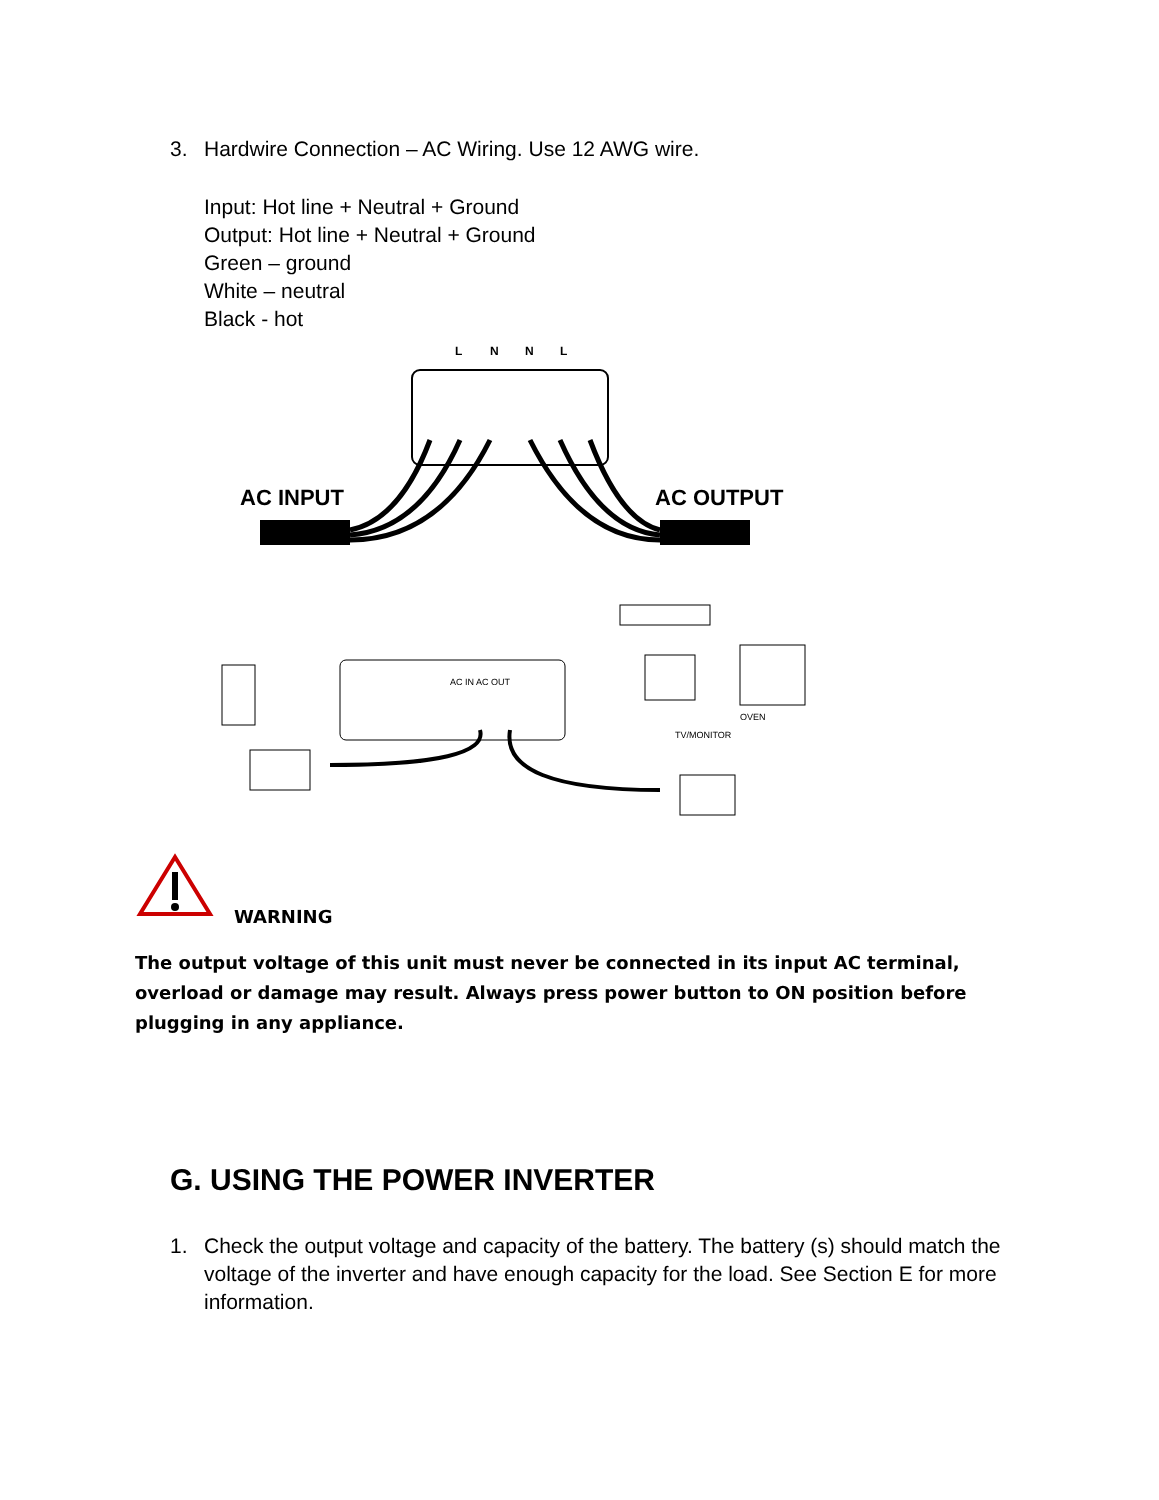3. Hardwire Connection – AC Wiring. Use 12 AWG wire.
Input: Hot line + Neutral + Ground
Output: Hot line + Neutral + Ground
Green – ground
White – neutral
Black - hot
L
N
N
L
AC INPUT
AC OUTPUT
AC IN AC OUT
TV/MONITOR
OVEN
WARNING
The output voltage of this unit must never be connected in its input AC terminal, overload or damage may result. Always press power button to ON position before plugging in any appliance.
G. USING THE POWER INVERTER
1. Check the output voltage and capacity of the battery. The battery (s) should match the voltage of the inverter and have enough capacity for the load. See Section E for more information.